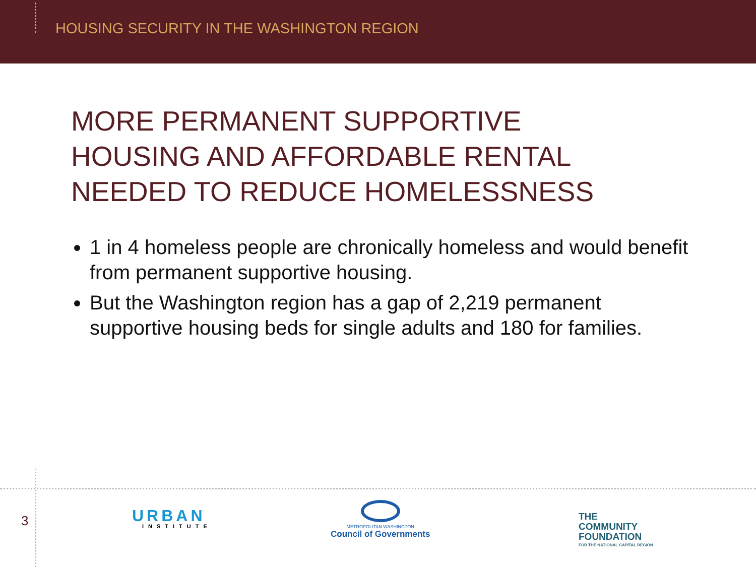HOUSING SECURITY IN THE WASHINGTON REGION
MORE PERMANENT SUPPORTIVE
HOUSING AND AFFORDABLE RENTAL
NEEDED TO REDUCE HOMELESSNESS
1 in 4 homeless people are chronically homeless and would benefit from permanent supportive housing.
But the Washington region has a gap of 2,219 permanent supportive housing beds for single adults and 180 for families.
3 URBAN
INSTITUTE
METROPOLITAN WASHINGTON
Council of Governments
THE
COMMUNITY
FOUNDATION
FOR THE NATIONAL CAPITAL REGION